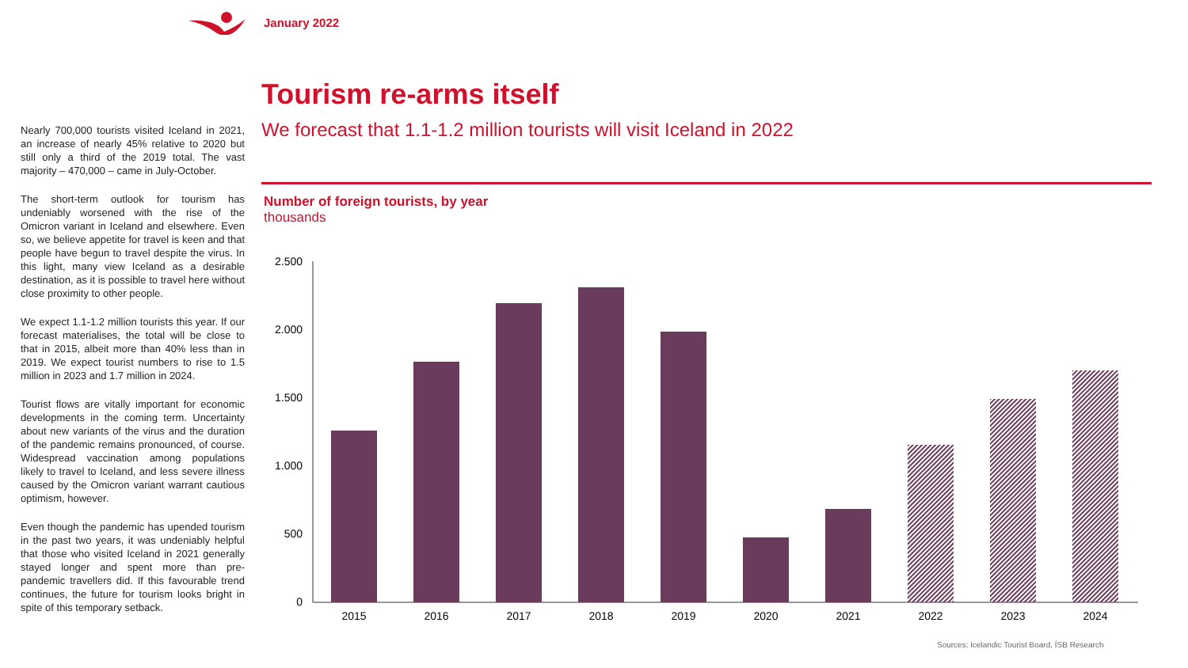January 2022
Nearly 700,000 tourists visited Iceland in 2021, an increase of nearly 45% relative to 2020 but still only a third of the 2019 total. The vast majority – 470,000 – came in July-October.
The short-term outlook for tourism has undeniably worsened with the rise of the Omicron variant in Iceland and elsewhere. Even so, we believe appetite for travel is keen and that people have begun to travel despite the virus. In this light, many view Iceland as a desirable destination, as it is possible to travel here without close proximity to other people.
We expect 1.1-1.2 million tourists this year. If our forecast materialises, the total will be close to that in 2015, albeit more than 40% less than in 2019. We expect tourist numbers to rise to 1.5 million in 2023 and 1.7 million in 2024.
Tourist flows are vitally important for economic developments in the coming term. Uncertainty about new variants of the virus and the duration of the pandemic remains pronounced, of course. Widespread vaccination among populations likely to travel to Iceland, and less severe illness caused by the Omicron variant warrant cautious optimism, however.
Even though the pandemic has upended tourism in the past two years, it was undeniably helpful that those who visited Iceland in 2021 generally stayed longer and spent more than pre-pandemic travellers did. If this favourable trend continues, the future for tourism looks bright in spite of this temporary setback.
Tourism re-arms itself
We forecast that 1.1-1.2 million tourists will visit Iceland in 2022
Number of foreign tourists, by year
thousands
2.500
2.000
1.500
1.000
500
0
2015
2016
2017
2018
2019
2020
2021
2022
2023
2024
Sources: Icelandic Tourist Board, ÍSB Research